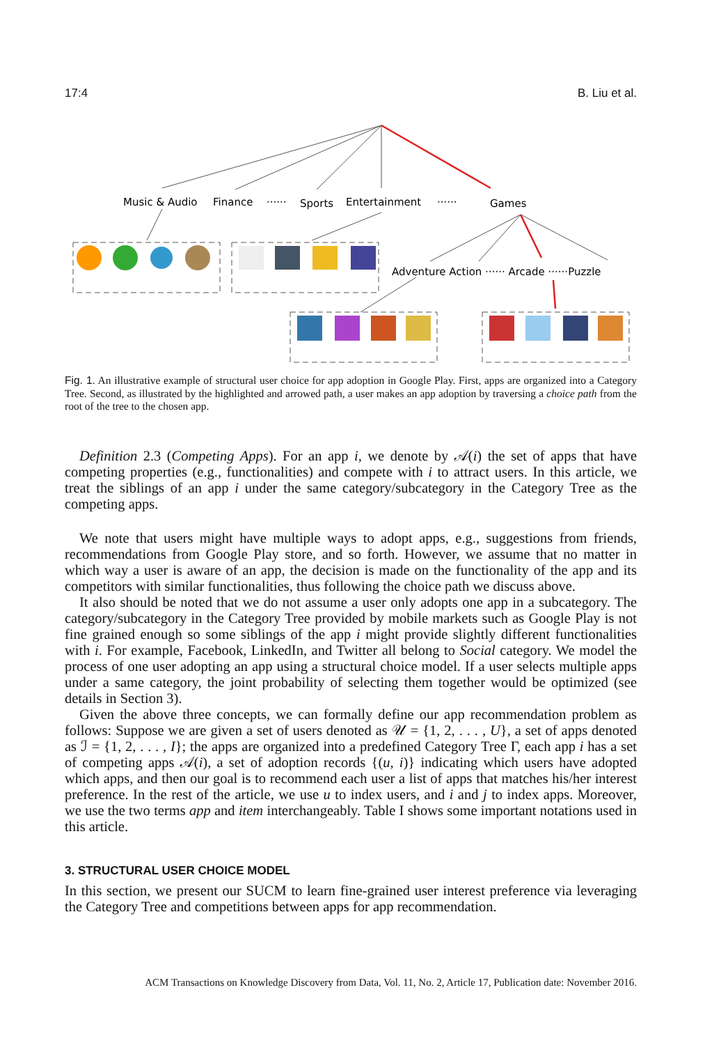17:4 B. Liu et al.
Music & Audio
Finance
······
Sports
Entertainment
······
Games
Adventure Action ······ Arcade ······Puzzle
Fig. 1. An illustrative example of structural user choice for app adoption in Google Play. First, apps are organized into a Category Tree. Second, as illustrated by the highlighted and arrowed path, a user makes an app adoption by traversing a choice path from the root of the tree to the chosen app.
Definition 2.3 (Competing Apps). For an app i, we denote by 𝒜(i) the set of apps that have competing properties (e.g., functionalities) and compete with i to attract users. In this article, we treat the siblings of an app i under the same category/subcategory in the Category Tree as the competing apps.
We note that users might have multiple ways to adopt apps, e.g., suggestions from friends, recommendations from Google Play store, and so forth. However, we assume that no matter in which way a user is aware of an app, the decision is made on the functionality of the app and its competitors with similar functionalities, thus following the choice path we discuss above.
It also should be noted that we do not assume a user only adopts one app in a subcategory. The category/subcategory in the Category Tree provided by mobile markets such as Google Play is not fine grained enough so some siblings of the app i might provide slightly different functionalities with i. For example, Facebook, LinkedIn, and Twitter all belong to Social category. We model the process of one user adopting an app using a structural choice model. If a user selects multiple apps under a same category, the joint probability of selecting them together would be optimized (see details in Section 3).
Given the above three concepts, we can formally define our app recommendation problem as follows: Suppose we are given a set of users denoted as 𝒰 = {1, 2, . . . , U}, a set of apps denoted as ℐ = {1, 2, . . . , I}; the apps are organized into a predefined Category Tree Γ, each app i has a set of competing apps 𝒜(i), a set of adoption records {(u, i)} indicating which users have adopted which apps, and then our goal is to recommend each user a list of apps that matches his/her interest preference. In the rest of the article, we use u to index users, and i and j to index apps. Moreover, we use the two terms app and item interchangeably. Table I shows some important notations used in this article.
3. STRUCTURAL USER CHOICE MODEL
In this section, we present our SUCM to learn fine-grained user interest preference via leveraging the Category Tree and competitions between apps for app recommendation.
ACM Transactions on Knowledge Discovery from Data, Vol. 11, No. 2, Article 17, Publication date: November 2016.